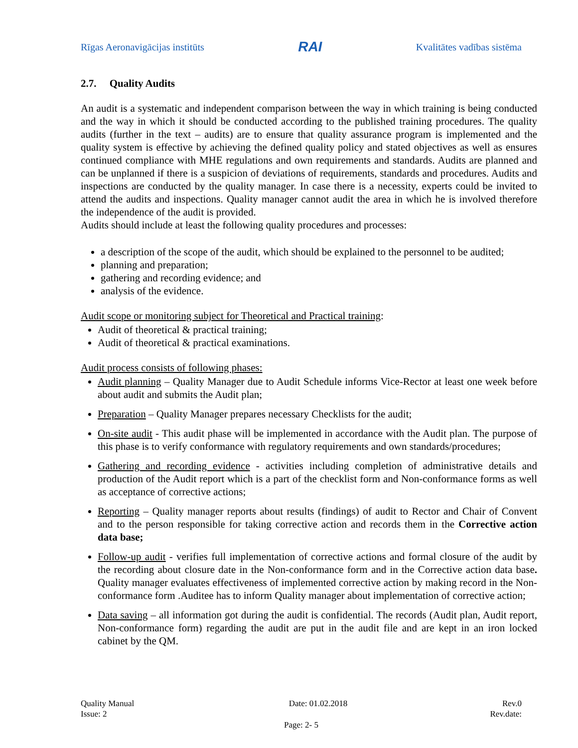Rīgas Aeronavigācijas institūts RAI Kvalitātes vadības sistēma
2.7. Quality Audits
An audit is a systematic and independent comparison between the way in which training is being conducted and the way in which it should be conducted according to the published training procedures. The quality audits (further in the text – audits) are to ensure that quality assurance program is implemented and the quality system is effective by achieving the defined quality policy and stated objectives as well as ensures continued compliance with MHE regulations and own requirements and standards. Audits are planned and can be unplanned if there is a suspicion of deviations of requirements, standards and procedures. Audits and inspections are conducted by the quality manager. In case there is a necessity, experts could be invited to attend the audits and inspections. Quality manager cannot audit the area in which he is involved therefore the independence of the audit is provided.
Audits should include at least the following quality procedures and processes:
a description of the scope of the audit, which should be explained to the personnel to be audited;
planning and preparation;
gathering and recording evidence; and
analysis of the evidence.
Audit scope or monitoring subject for Theoretical and Practical training:
Audit of theoretical & practical training;
Audit of theoretical & practical examinations.
Audit process consists of following phases:
Audit planning – Quality Manager due to Audit Schedule informs Vice-Rector at least one week before about audit and submits the Audit plan;
Preparation – Quality Manager prepares necessary Checklists for the audit;
On-site audit - This audit phase will be implemented in accordance with the Audit plan. The purpose of this phase is to verify conformance with regulatory requirements and own standards/procedures;
Gathering and recording evidence - activities including completion of administrative details and production of the Audit report which is a part of the checklist form and Non-conformance forms as well as acceptance of corrective actions;
Reporting – Quality manager reports about results (findings) of audit to Rector and Chair of Convent and to the person responsible for taking corrective action and records them in the Corrective action data base;
Follow-up audit - verifies full implementation of corrective actions and formal closure of the audit by the recording about closure date in the Non-conformance form and in the Corrective action data base. Quality manager evaluates effectiveness of implemented corrective action by making record in the Non-conformance form .Auditee has to inform Quality manager about implementation of corrective action;
Data saving – all information got during the audit is confidential. The records (Audit plan, Audit report, Non-conformance form) regarding the audit are put in the audit file and are kept in an iron locked cabinet by the QM.
Quality Manual Date: 01.02.2018 Rev.0
Issue: 2 Rev.date:
Page: 2- 5